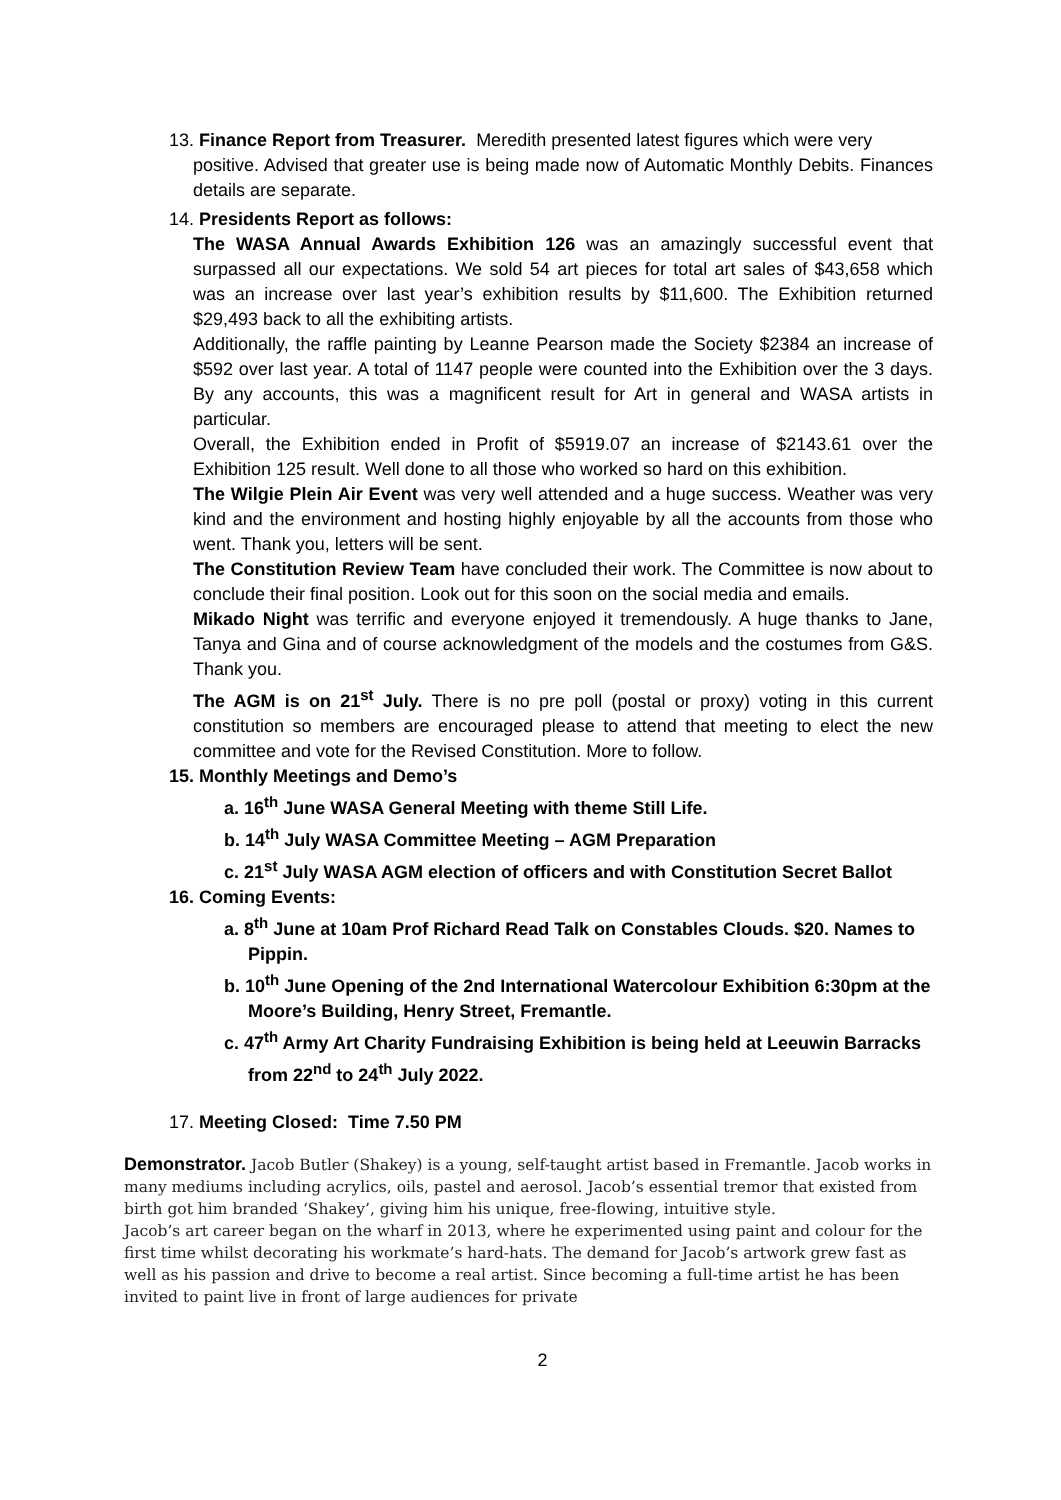13. Finance Report from Treasurer. Meredith presented latest figures which were very
positive. Advised that greater use is being made now of Automatic Monthly Debits. Finances details are separate.
14. Presidents Report as follows:
The WASA Annual Awards Exhibition 126 was an amazingly successful event that surpassed all our expectations. We sold 54 art pieces for total art sales of $43,658 which was an increase over last year’s exhibition results by $11,600. The Exhibition returned $29,493 back to all the exhibiting artists.
Additionally, the raffle painting by Leanne Pearson made the Society $2384 an increase of $592 over last year. A total of 1147 people were counted into the Exhibition over the 3 days. By any accounts, this was a magnificent result for Art in general and WASA artists in particular.
Overall, the Exhibition ended in Profit of $5919.07 an increase of $2143.61 over the Exhibition 125 result. Well done to all those who worked so hard on this exhibition.
The Wilgie Plein Air Event was very well attended and a huge success. Weather was very kind and the environment and hosting highly enjoyable by all the accounts from those who went. Thank you, letters will be sent.
The Constitution Review Team have concluded their work. The Committee is now about to conclude their final position. Look out for this soon on the social media and emails.
Mikado Night was terrific and everyone enjoyed it tremendously. A huge thanks to Jane, Tanya and Gina and of course acknowledgment of the models and the costumes from G&S. Thank you.
The AGM is on 21<sup>st</sup> July. There is no pre poll (postal or proxy) voting in this current constitution so members are encouraged please to attend that meeting to elect the new committee and vote for the Revised Constitution. More to follow.
15. Monthly Meetings and Demo’s
a. 16<sup>th</sup> June WASA General Meeting with theme Still Life.
b. 14<sup>th</sup> July WASA Committee Meeting – AGM Preparation
c. 21<sup>st</sup> July WASA AGM election of officers and with Constitution Secret Ballot
16. Coming Events:
a. 8<sup>th</sup> June at 10am Prof Richard Read Talk on Constables Clouds. $20. Names to Pippin.
b. 10<sup>th</sup> June Opening of the 2nd International Watercolour Exhibition 6:30pm at the Moore’s Building, Henry Street, Fremantle.
c. 47<sup>th</sup> Army Art Charity Fundraising Exhibition is being held at Leeuwin Barracks from 22<sup>nd</sup> to 24<sup>th</sup> July 2022.
17. Meeting Closed: Time 7.50 PM
Demonstrator. Jacob Butler (Shakey) is a young, self-taught artist based in Fremantle. Jacob works in many mediums including acrylics, oils, pastel and aerosol. Jacob’s essential tremor that existed from birth got him branded ‘Shakey’, giving him his unique, free-flowing, intuitive style.
Jacob’s art career began on the wharf in 2013, where he experimented using paint and colour for the first time whilst decorating his workmate’s hard-hats. The demand for Jacob’s artwork grew fast as well as his passion and drive to become a real artist. Since becoming a full-time artist he has been invited to paint live in front of large audiences for private
2